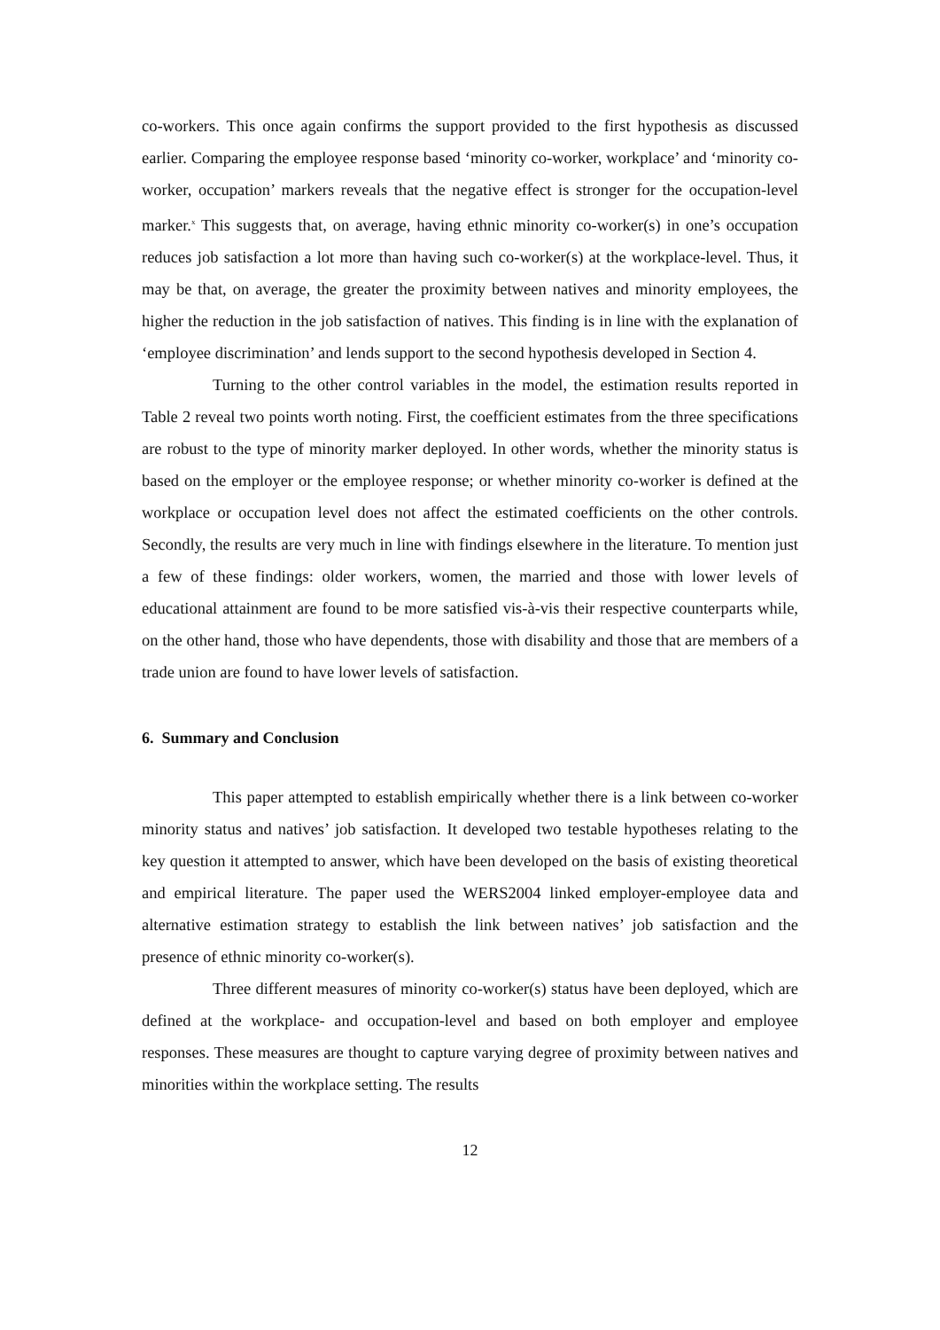co-workers. This once again confirms the support provided to the first hypothesis as discussed earlier. Comparing the employee response based ‘minority co-worker, workplace’ and ‘minority co-worker, occupation’ markers reveals that the negative effect is stronger for the occupation-level marker.<sup>x</sup> This suggests that, on average, having ethnic minority co-worker(s) in one’s occupation reduces job satisfaction a lot more than having such co-worker(s) at the workplace-level. Thus, it may be that, on average, the greater the proximity between natives and minority employees, the higher the reduction in the job satisfaction of natives. This finding is in line with the explanation of ‘employee discrimination’ and lends support to the second hypothesis developed in Section 4.
Turning to the other control variables in the model, the estimation results reported in Table 2 reveal two points worth noting. First, the coefficient estimates from the three specifications are robust to the type of minority marker deployed. In other words, whether the minority status is based on the employer or the employee response; or whether minority co-worker is defined at the workplace or occupation level does not affect the estimated coefficients on the other controls. Secondly, the results are very much in line with findings elsewhere in the literature. To mention just a few of these findings: older workers, women, the married and those with lower levels of educational attainment are found to be more satisfied vis-à-vis their respective counterparts while, on the other hand, those who have dependents, those with disability and those that are members of a trade union are found to have lower levels of satisfaction.
6. Summary and Conclusion
This paper attempted to establish empirically whether there is a link between co-worker minority status and natives’ job satisfaction. It developed two testable hypotheses relating to the key question it attempted to answer, which have been developed on the basis of existing theoretical and empirical literature. The paper used the WERS2004 linked employer-employee data and alternative estimation strategy to establish the link between natives’ job satisfaction and the presence of ethnic minority co-worker(s).
Three different measures of minority co-worker(s) status have been deployed, which are defined at the workplace- and occupation-level and based on both employer and employee responses. These measures are thought to capture varying degree of proximity between natives and minorities within the workplace setting. The results
12